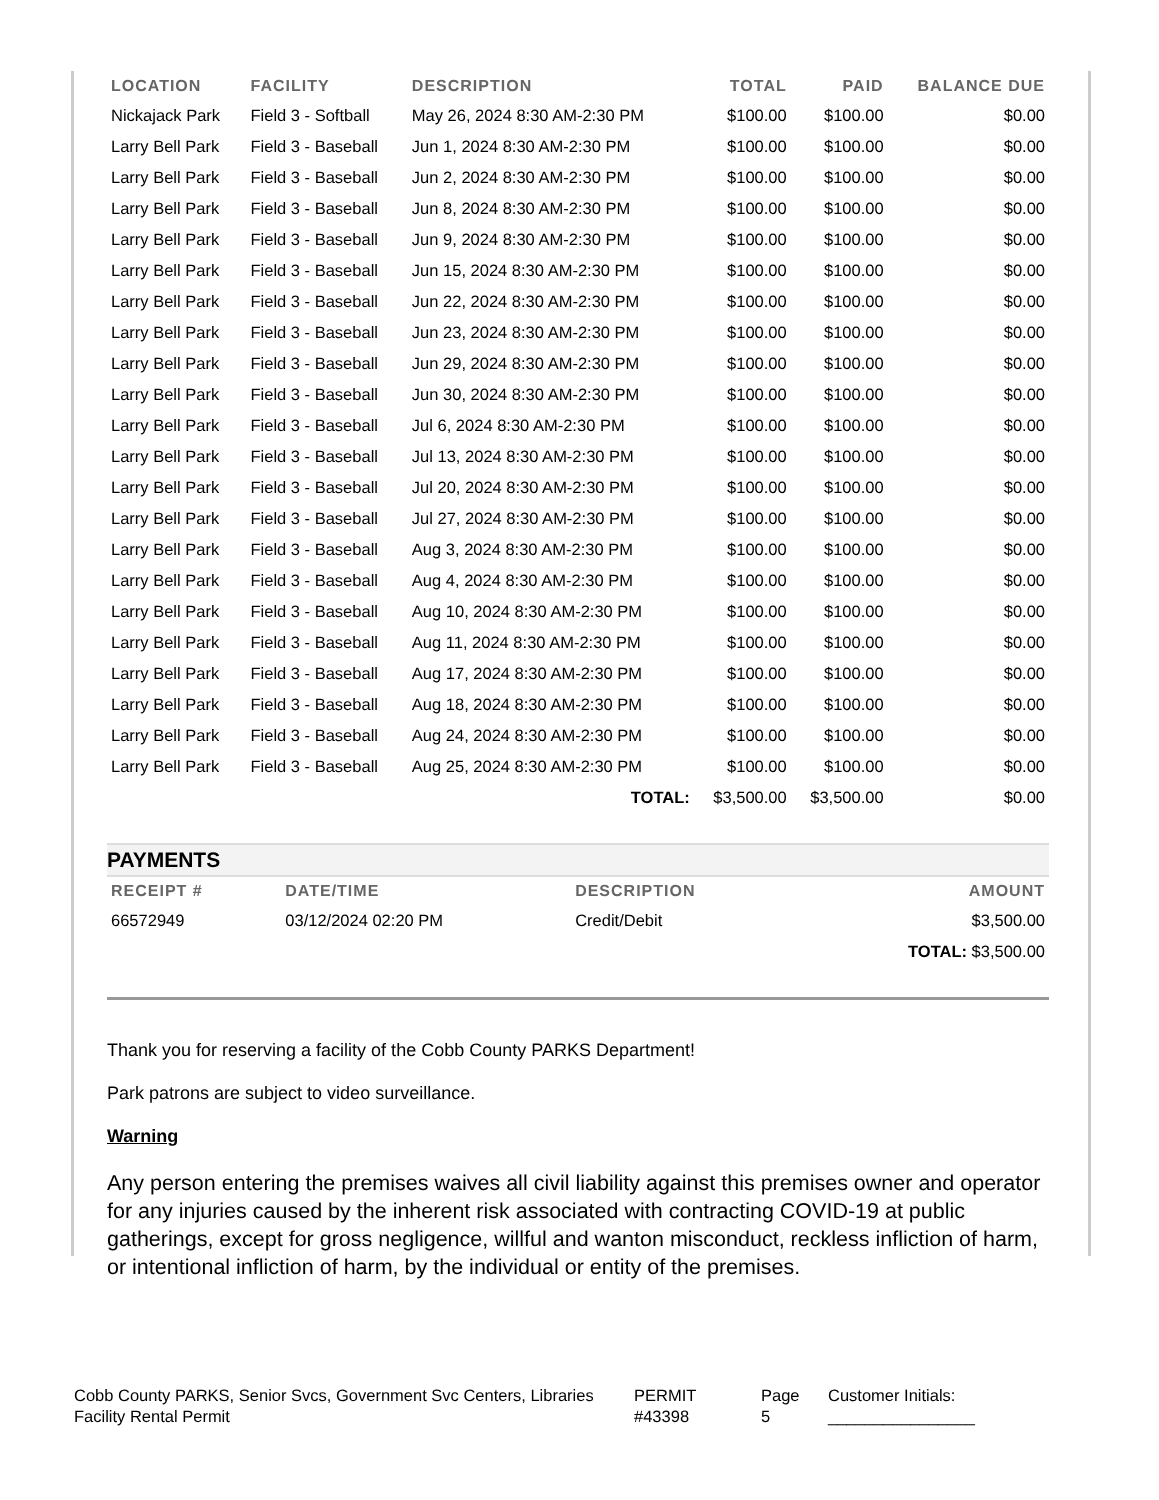| LOCATION | FACILITY | DESCRIPTION | TOTAL | PAID | BALANCE DUE |
| --- | --- | --- | --- | --- | --- |
| Nickajack Park | Field 3 - Softball | May 26, 2024 8:30 AM-2:30 PM | $100.00 | $100.00 | $0.00 |
| Larry Bell Park | Field 3 - Baseball | Jun 1, 2024 8:30 AM-2:30 PM | $100.00 | $100.00 | $0.00 |
| Larry Bell Park | Field 3 - Baseball | Jun 2, 2024 8:30 AM-2:30 PM | $100.00 | $100.00 | $0.00 |
| Larry Bell Park | Field 3 - Baseball | Jun 8, 2024 8:30 AM-2:30 PM | $100.00 | $100.00 | $0.00 |
| Larry Bell Park | Field 3 - Baseball | Jun 9, 2024 8:30 AM-2:30 PM | $100.00 | $100.00 | $0.00 |
| Larry Bell Park | Field 3 - Baseball | Jun 15, 2024 8:30 AM-2:30 PM | $100.00 | $100.00 | $0.00 |
| Larry Bell Park | Field 3 - Baseball | Jun 22, 2024 8:30 AM-2:30 PM | $100.00 | $100.00 | $0.00 |
| Larry Bell Park | Field 3 - Baseball | Jun 23, 2024 8:30 AM-2:30 PM | $100.00 | $100.00 | $0.00 |
| Larry Bell Park | Field 3 - Baseball | Jun 29, 2024 8:30 AM-2:30 PM | $100.00 | $100.00 | $0.00 |
| Larry Bell Park | Field 3 - Baseball | Jun 30, 2024 8:30 AM-2:30 PM | $100.00 | $100.00 | $0.00 |
| Larry Bell Park | Field 3 - Baseball | Jul 6, 2024 8:30 AM-2:30 PM | $100.00 | $100.00 | $0.00 |
| Larry Bell Park | Field 3 - Baseball | Jul 13, 2024 8:30 AM-2:30 PM | $100.00 | $100.00 | $0.00 |
| Larry Bell Park | Field 3 - Baseball | Jul 20, 2024 8:30 AM-2:30 PM | $100.00 | $100.00 | $0.00 |
| Larry Bell Park | Field 3 - Baseball | Jul 27, 2024 8:30 AM-2:30 PM | $100.00 | $100.00 | $0.00 |
| Larry Bell Park | Field 3 - Baseball | Aug 3, 2024 8:30 AM-2:30 PM | $100.00 | $100.00 | $0.00 |
| Larry Bell Park | Field 3 - Baseball | Aug 4, 2024 8:30 AM-2:30 PM | $100.00 | $100.00 | $0.00 |
| Larry Bell Park | Field 3 - Baseball | Aug 10, 2024 8:30 AM-2:30 PM | $100.00 | $100.00 | $0.00 |
| Larry Bell Park | Field 3 - Baseball | Aug 11, 2024 8:30 AM-2:30 PM | $100.00 | $100.00 | $0.00 |
| Larry Bell Park | Field 3 - Baseball | Aug 17, 2024 8:30 AM-2:30 PM | $100.00 | $100.00 | $0.00 |
| Larry Bell Park | Field 3 - Baseball | Aug 18, 2024 8:30 AM-2:30 PM | $100.00 | $100.00 | $0.00 |
| Larry Bell Park | Field 3 - Baseball | Aug 24, 2024 8:30 AM-2:30 PM | $100.00 | $100.00 | $0.00 |
| Larry Bell Park | Field 3 - Baseball | Aug 25, 2024 8:30 AM-2:30 PM | $100.00 | $100.00 | $0.00 |
| | | TOTAL: | $3,500.00 | $3,500.00 | $0.00 |
PAYMENTS
| RECEIPT # | DATE/TIME | DESCRIPTION | AMOUNT |
| --- | --- | --- | --- |
| 66572949 | 03/12/2024 02:20 PM | Credit/Debit | $3,500.00 |
| | | | TOTAL: $3,500.00 |
Thank you for reserving a facility of the Cobb County PARKS Department!
Park patrons are subject to video surveillance.
Warning
Any person entering the premises waives all civil liability against this premises owner and operator for any injuries caused by the inherent risk associated with contracting COVID-19 at public gatherings, except for gross negligence, willful and wanton misconduct, reckless infliction of harm, or intentional infliction of harm, by the individual or entity of the premises.
Cobb County PARKS, Senior Svcs, Government Svc Centers, Libraries
Facility Rental Permit
PERMIT
#43398
Page
5
Customer Initials:
________________